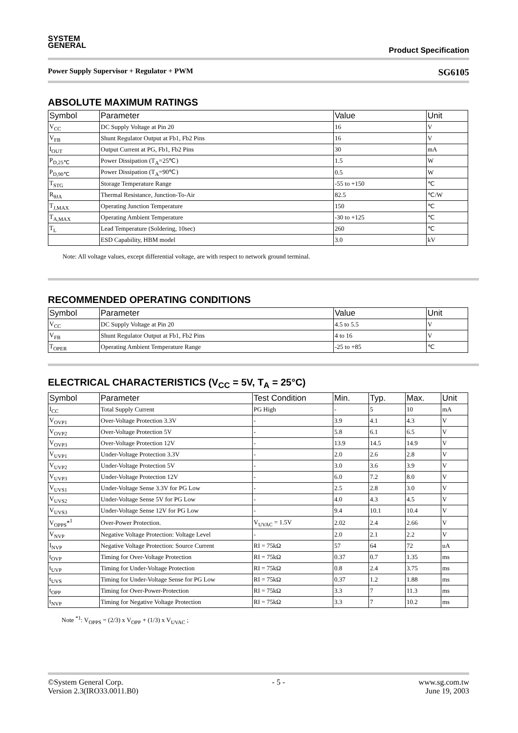SYSTEM
GENERAL
Product Specification
Power Supply Supervisor + Regulator + PWM SG6105
ABSOLUTE MAXIMUM RATINGS
| Symbol | Parameter | Value | Unit |
| --- | --- | --- | --- |
| V<sub>CC</sub> | DC Supply Voltage at Pin 20 | 16 | V |
| V<sub>FB</sub> | Shunt Regulator Output at Fb1, Fb2 Pins | 16 | V |
| I<sub>OUT</sub> | Output Current at PG, Fb1, Fb2 Pins | 30 | mA |
| P<sub>D,25℃</sub> | Power Dissipation (T<sub>A</sub>=25℃) | 1.5 | W |
| P<sub>D,90℃</sub> | Power Dissipation (T<sub>A</sub>=90℃) | 0.5 | W |
| T<sub>STG</sub> | Storage Temperature Range | -55 to +150 | ℃ |
| R<sub>θJA</sub> | Thermal Resistance, Junction-To-Air | 82.5 | ℃/W |
| T<sub>J,MAX</sub> | Operating Junction Temperature | 150 | ℃ |
| T<sub>A,MAX</sub> | Operating Ambient Temperature | -30 to +125 | ℃ |
| T<sub>L</sub> | Lead Temperature (Soldering, 10sec) | 260 | ℃ |
| | ESD Capability, HBM model | 3.0 | kV |
Note: All voltage values, except differential voltage, are with respect to network ground terminal.
RECOMMENDED OPERATING CONDITIONS
| Symbol | Parameter | Value | Unit |
| --- | --- | --- | --- |
| V<sub>CC</sub> | DC Supply Voltage at Pin 20 | 4.5 to 5.5 | V |
| V<sub>FB</sub> | Shunt Regulator Output at Fb1, Fb2 Pins | 4 to 16 | V |
| T<sub>OPER</sub> | Operating Ambient Temperature Range | -25 to +85 | ℃ |
ELECTRICAL CHARACTERISTICS (V<sub>CC</sub> = 5V, T<sub>A</sub> = 25°C)
| Symbol | Parameter | Test Condition | Min. | Typ. | Max. | Unit |
| --- | --- | --- | --- | --- | --- | --- |
| I<sub>CC</sub> | Total Supply Current | PG High | - | 5 | 10 | mA |
| V<sub>OVP1</sub> | Over-Voltage Protection 3.3V | - | 3.9 | 4.1 | 4.3 | V |
| V<sub>OVP2</sub> | Over-Voltage Protection 5V | - | 5.8 | 6.1 | 6.5 | V |
| V<sub>OVP3</sub> | Over-Voltage Protection 12V | - | 13.9 | 14.5 | 14.9 | V |
| V<sub>UVP1</sub> | Under-Voltage Protection 3.3V | - | 2.0 | 2.6 | 2.8 | V |
| V<sub>UVP2</sub> | Under-Voltage Protection 5V | - | 3.0 | 3.6 | 3.9 | V |
| V<sub>UVP3</sub> | Under-Voltage Protection 12V | - | 6.0 | 7.2 | 8.0 | V |
| V<sub>UVS1</sub> | Under-Voltage Sense 3.3V for PG Low | - | 2.5 | 2.8 | 3.0 | V |
| V<sub>UVS2</sub> | Under-Voltage Sense 5V for PG Low | - | 4.0 | 4.3 | 4.5 | V |
| V<sub>UVS3</sub> | Under-Voltage Sense 12V for PG Low | - | 9.4 | 10.1 | 10.4 | V |
| V<sub>OPPS</sub>*<sup>1</sup> | Over-Power Protection. | V<sub>UVAC</sub> = 1.5V | 2.02 | 2.4 | 2.66 | V |
| V<sub>NVP</sub> | Negative Voltage Protection: Voltage Level | - | 2.0 | 2.1 | 2.2 | V |
| I<sub>NVP</sub> | Negative Voltage Protection: Source Current | RI = 75kΩ | 57 | 64 | 72 | uA |
| t<sub>OVP</sub> | Timing for Over-Voltage Protection | RI = 75kΩ | 0.37 | 0.7 | 1.35 | ms |
| t<sub>UVP</sub> | Timing for Under-Voltage Protection | RI = 75kΩ | 0.8 | 2.4 | 3.75 | ms |
| t<sub>UVS</sub> | Timing for Under-Voltage Sense for PG Low | RI = 75kΩ | 0.37 | 1.2 | 1.88 | ms |
| t<sub>OPP</sub> | Timing for Over-Power-Protection | RI = 75kΩ | 3.3 | 7 | 11.3 | ms |
| t<sub>NVP</sub> | Timing for Negative Voltage Protection | RI = 75kΩ | 3.3 | 7 | 10.2 | ms |
Note <sup>*1</sup>: V<sub>OPPS</sub> = (2/3) x V<sub>OPP</sub> + (1/3) x V<sub>UVAC</sub> ;
©System General Corp.
Version 2.3(IRO33.0011.B0) - 5 - www.sg.com.tw
June 19, 2003